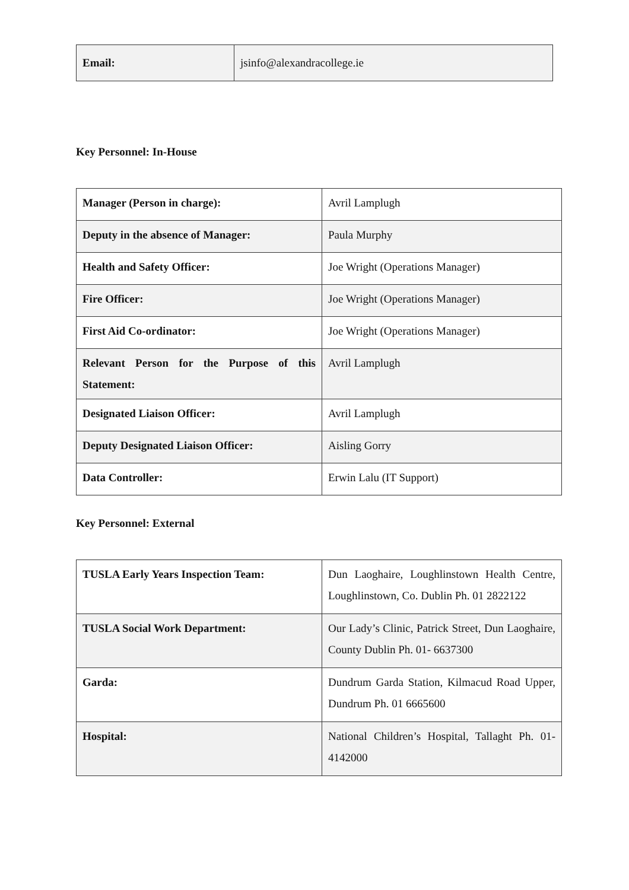| Email: | jsinfo@alexandracollege.ie |
Key Personnel: In-House
| Manager (Person in charge): | Avril Lamplugh |
| Deputy in the absence of Manager: | Paula Murphy |
| Health and Safety Officer: | Joe Wright (Operations Manager) |
| Fire Officer: | Joe Wright (Operations Manager) |
| First Aid Co-ordinator: | Joe Wright (Operations Manager) |
| Relevant Person for the Purpose of this Statement: | Avril Lamplugh |
| Designated Liaison Officer: | Avril Lamplugh |
| Deputy Designated Liaison Officer: | Aisling Gorry |
| Data Controller: | Erwin Lalu (IT Support) |
Key Personnel: External
| TUSLA Early Years Inspection Team: | Dun Laoghaire, Loughlinstown Health Centre, Loughlinstown, Co. Dublin Ph. 01 2822122 |
| TUSLA Social Work Department: | Our Lady’s Clinic, Patrick Street, Dun Laoghaire, County Dublin Ph. 01- 6637300 |
| Garda: | Dundrum Garda Station, Kilmacud Road Upper, Dundrum Ph. 01 6665600 |
| Hospital: | National Children’s Hospital, Tallaght Ph. 01-4142000 |